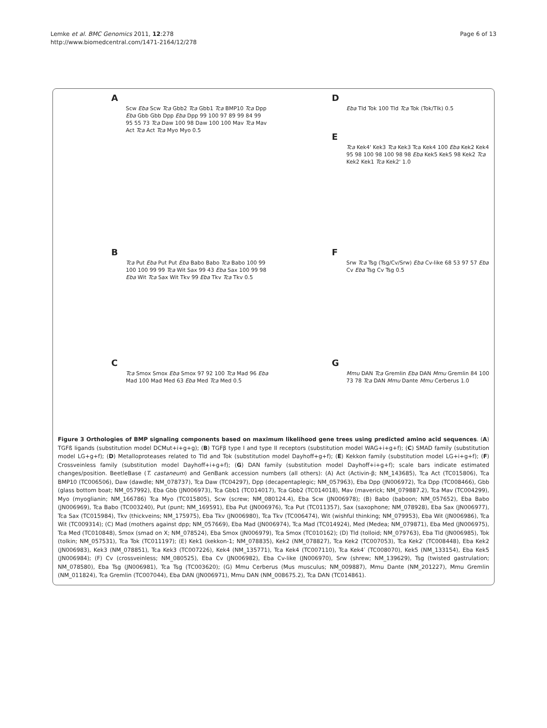Lemke et al. BMC Genomics 2011, 12:278
http://www.biomedcentral.com/1471-2164/12/278
Page 6 of 13
A
Scw Eba Scw Tca Gbb2 Tca Gbb1 Tca BMP10 Tca Dpp Eba Gbb Gbb Dpp Eba Dpp 99 100 97 89 99 84 99 95 55 73 Tca Daw 100 98 Daw 100 100 Mav Tca Mav Act Tca Act Tca Myo Myo 0.5
D
Eba Tld Tok 100 Tld Tca Tok (Tok/Tlk) 0.5
E
Tca Kek4' Kek3 Tca Kek3 Tca Kek4 100 Eba Kek2 Kek4 95 98 100 98 100 98 98 Eba Kek5 Kek5 98 Kek2 Tca Kek2 Kek1 Tca Kek2' 1.0
B
Tca Put Eba Put Put Eba Babo Babo Tca Babo 100 99 100 100 99 99 Tca Wit Sax 99 43 Eba Sax 100 99 98 Eba Wit Tca Sax Wit Tkv 99 Eba Tkv Tca Tkv 0.5
F
Srw Tca Tsg (Tsg/Cv/Srw) Eba Cv-like 68 53 97 57 Eba Cv Eba Tsg Cv Tsg 0.5
C
Tca Smox Smox Eba Smox 97 92 100 Tca Mad 96 Eba Mad 100 Mad Med 63 Eba Med Tca Med 0.5
G
Mmu DAN Tca Gremlin Eba DAN Mmu Gremlin 84 100 73 78 Tca DAN Mmu Dante Mmu Cerberus 1.0
Figure 3 Orthologies of BMP signaling components based on maximum likelihood gene trees using predicted amino acid sequences. (A) TGFß ligands (substitution model DCMut+i+g+g); (B) TGFβ type I and type II receptors (substitution model WAG+i+g+f); (C) SMAD family (substitution model LG+g+f); (D) Metalloproteases related to Tld and Tok (substitution model Dayhoff+g+f); (E) Kekkon family (substitution model LG+i+g+f); (F) Crossveinless family (substitution model Dayhoff+i+g+f); (G) DAN family (substitution model Dayhoff+i+g+f); scale bars indicate estimated changes/position. BeetleBase (T. castaneum) and GenBank accession numbers (all others): (A) Act (Activin-β; NM_143685), Tca Act (TC015806), Tca BMP10 (TC006506), Daw (dawdle; NM_078737), Tca Daw (TC04297), Dpp (decapentaplegic; NM_057963), Eba Dpp (JN006972), Tca Dpp (TC008466), Gbb (glass bottom boat; NM_057992), Eba Gbb (JN006973), Tca Gbb1 (TC014017), Tca Gbb2 (TC014018), Mav (maverick; NM_079887.2), Tca Mav (TC004299), Myo (myoglianin; NM_166786) Tca Myo (TC015805), Scw (screw; NM_080124.4), Eba Scw (JN006978); (B) Babo (baboon; NM_057652), Eba Babo (JN006969), Tca Babo (TC003240), Put (punt; NM_169591), Eba Put (JN006976), Tca Put (TC011357), Sax (saxophone; NM_078928), Eba Sax (JN006977), Tca Sax (TC015984), Tkv (thickveins; NM_175975), Eba Tkv (JN006980), Tca Tkv (TC006474), Wit (wishful thinking; NM_079953), Eba Wit (JN006986), Tca Wit (TC009314); (C) Mad (mothers against dpp; NM_057669), Eba Mad (JN006974), Tca Mad (TC014924), Med (Medea; NM_079871), Eba Med (JN006975), Tca Med (TC010848), Smox (smad on X; NM_078524), Eba Smox (JN006979), Tca Smox (TC010162); (D) Tld (tolloid; NM_079763), Eba Tld (JN006985), Tok (tolkin; NM_057531), Tca Tok (TC011197); (E) Kek1 (kekkon-1; NM_078835), Kek2 (NM_078827), Tca Kek2 (TC007053), Tca Kek2′ (TC008448), Eba Kek2 (JN006983), Kek3 (NM_078851), Tca Kek3 (TC007226), Kek4 (NM_135771), Tca Kek4 (TC007110), Tca Kek4′ (TC008070), Kek5 (NM_133154), Eba Kek5 (JN006984); (F) Cv (crossveinless; NM_080525), Eba Cv (JN006982), Eba Cv-like (JN006970), Srw (shrew; NM_139629), Tsg (twisted gastrulation; NM_078580), Eba Tsg (JN006981), Tca Tsg (TC003620); (G) Mmu Cerberus (Mus musculus; NM_009887), Mmu Dante (NM_201227), Mmu Gremlin (NM_011824), Tca Gremlin (TC007044), Eba DAN (JN006971), Mmu DAN (NM_008675.2), Tca DAN (TC014861).